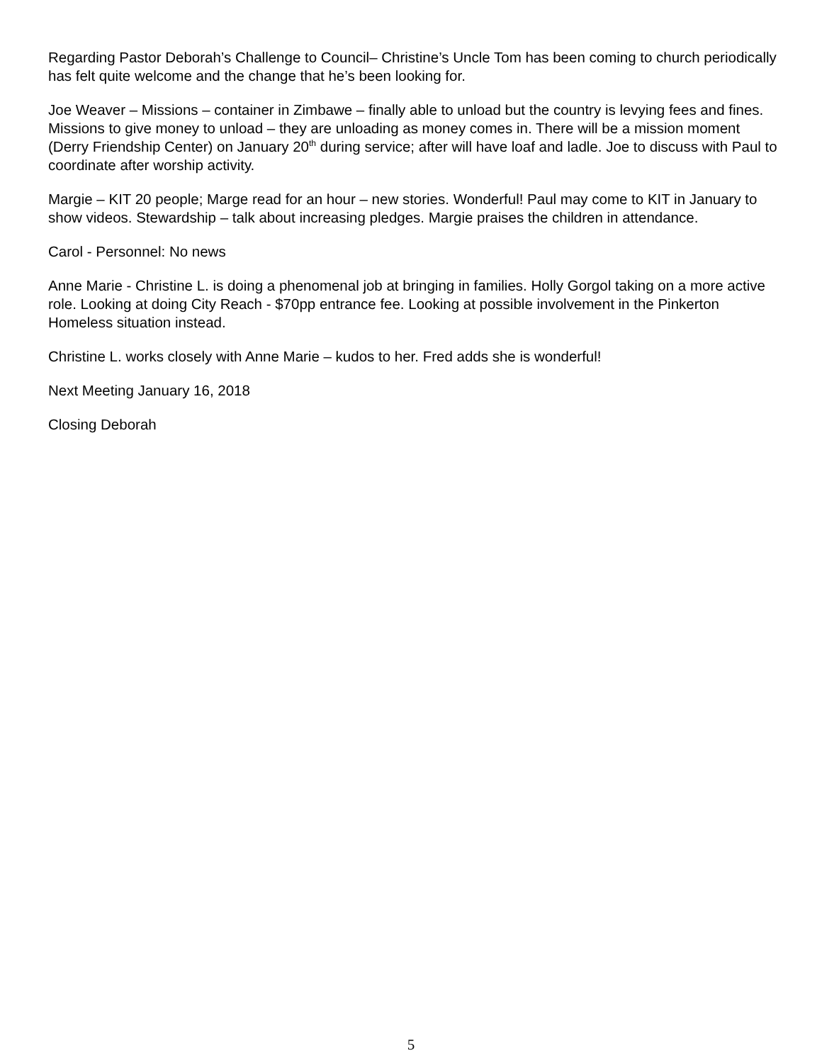Regarding Pastor Deborah’s Challenge to Council– Christine’s Uncle Tom has been coming to church periodically has felt quite welcome and the change that he’s been looking for.
Joe Weaver – Missions – container in Zimbawe – finally able to unload but the country is levying fees and fines. Missions to give money to unload – they are unloading as money comes in. There will be a mission moment (Derry Friendship Center) on January 20<sup>th</sup> during service; after will have loaf and ladle. Joe to discuss with Paul to coordinate after worship activity.
Margie – KIT 20 people; Marge read for an hour – new stories. Wonderful! Paul may come to KIT in January to show videos. Stewardship – talk about increasing pledges. Margie praises the children in attendance.
Carol - Personnel: No news
Anne Marie - Christine L. is doing a phenomenal job at bringing in families. Holly Gorgol taking on a more active role. Looking at doing City Reach - $70pp entrance fee. Looking at possible involvement in the Pinkerton Homeless situation instead.
Christine L. works closely with Anne Marie – kudos to her. Fred adds she is wonderful!
Next Meeting January 16, 2018
Closing Deborah
5